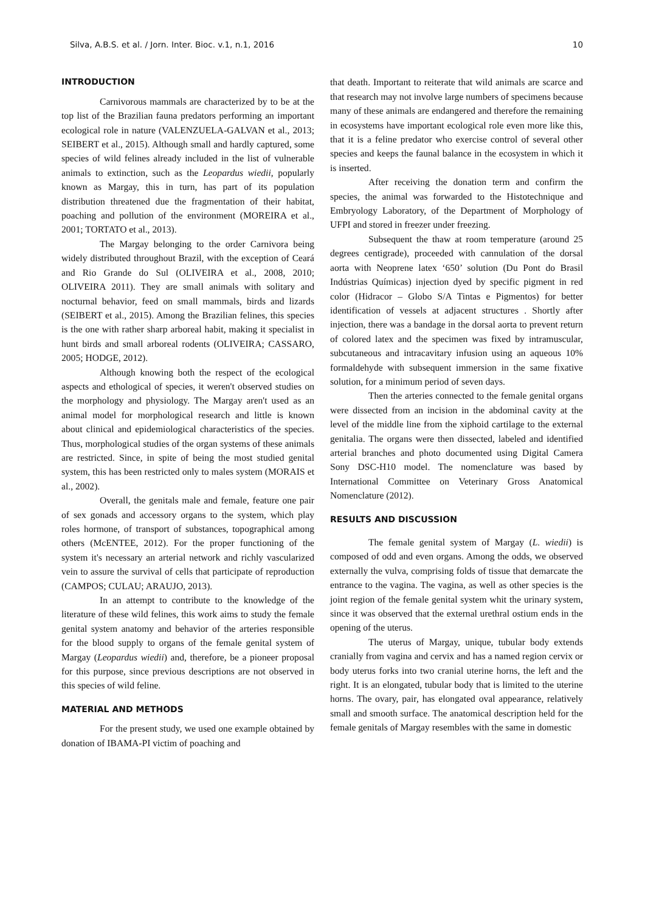Silva, A.B.S. et al. / Jorn. Inter. Bioc. v.1, n.1, 2016 10
INTRODUCTION
Carnivorous mammals are characterized by to be at the top list of the Brazilian fauna predators performing an important ecological role in nature (VALENZUELA-GALVAN et al., 2013; SEIBERT et al., 2015). Although small and hardly captured, some species of wild felines already included in the list of vulnerable animals to extinction, such as the Leopardus wiedii, popularly known as Margay, this in turn, has part of its population distribution threatened due the fragmentation of their habitat, poaching and pollution of the environment (MOREIRA et al., 2001; TORTATO et al., 2013).
The Margay belonging to the order Carnivora being widely distributed throughout Brazil, with the exception of Ceará and Rio Grande do Sul (OLIVEIRA et al., 2008, 2010; OLIVEIRA 2011). They are small animals with solitary and nocturnal behavior, feed on small mammals, birds and lizards (SEIBERT et al., 2015). Among the Brazilian felines, this species is the one with rather sharp arboreal habit, making it specialist in hunt birds and small arboreal rodents (OLIVEIRA; CASSARO, 2005; HODGE, 2012).
Although knowing both the respect of the ecological aspects and ethological of species, it weren't observed studies on the morphology and physiology. The Margay aren't used as an animal model for morphological research and little is known about clinical and epidemiological characteristics of the species. Thus, morphological studies of the organ systems of these animals are restricted. Since, in spite of being the most studied genital system, this has been restricted only to males system (MORAIS et al., 2002).
Overall, the genitals male and female, feature one pair of sex gonads and accessory organs to the system, which play roles hormone, of transport of substances, topographical among others (McENTEE, 2012). For the proper functioning of the system it's necessary an arterial network and richly vascularized vein to assure the survival of cells that participate of reproduction (CAMPOS; CULAU; ARAUJO, 2013).
In an attempt to contribute to the knowledge of the literature of these wild felines, this work aims to study the female genital system anatomy and behavior of the arteries responsible for the blood supply to organs of the female genital system of Margay (Leopardus wiedii) and, therefore, be a pioneer proposal for this purpose, since previous descriptions are not observed in this species of wild feline.
MATERIAL AND METHODS
For the present study, we used one example obtained by donation of IBAMA-PI victim of poaching and
that death. Important to reiterate that wild animals are scarce and that research may not involve large numbers of specimens because many of these animals are endangered and therefore the remaining in ecosystems have important ecological role even more like this, that it is a feline predator who exercise control of several other species and keeps the faunal balance in the ecosystem in which it is inserted.
After receiving the donation term and confirm the species, the animal was forwarded to the Histotechnique and Embryology Laboratory, of the Department of Morphology of UFPI and stored in freezer under freezing.
Subsequent the thaw at room temperature (around 25 degrees centigrade), proceeded with cannulation of the dorsal aorta with Neoprene latex ‘650’ solution (Du Pont do Brasil Indústrias Químicas) injection dyed by specific pigment in red color (Hidracor – Globo S/A Tintas e Pigmentos) for better identification of vessels at adjacent structures . Shortly after injection, there was a bandage in the dorsal aorta to prevent return of colored latex and the specimen was fixed by intramuscular, subcutaneous and intracavitary infusion using an aqueous 10% formaldehyde with subsequent immersion in the same fixative solution, for a minimum period of seven days.
Then the arteries connected to the female genital organs were dissected from an incision in the abdominal cavity at the level of the middle line from the xiphoid cartilage to the external genitalia. The organs were then dissected, labeled and identified arterial branches and photo documented using Digital Camera Sony DSC-H10 model. The nomenclature was based by International Committee on Veterinary Gross Anatomical Nomenclature (2012).
RESULTS AND DISCUSSION
The female genital system of Margay (L. wiedii) is composed of odd and even organs. Among the odds, we observed externally the vulva, comprising folds of tissue that demarcate the entrance to the vagina. The vagina, as well as other species is the joint region of the female genital system whit the urinary system, since it was observed that the external urethral ostium ends in the opening of the uterus.
The uterus of Margay, unique, tubular body extends cranially from vagina and cervix and has a named region cervix or body uterus forks into two cranial uterine horns, the left and the right. It is an elongated, tubular body that is limited to the uterine horns. The ovary, pair, has elongated oval appearance, relatively small and smooth surface. The anatomical description held for the female genitals of Margay resembles with the same in domestic